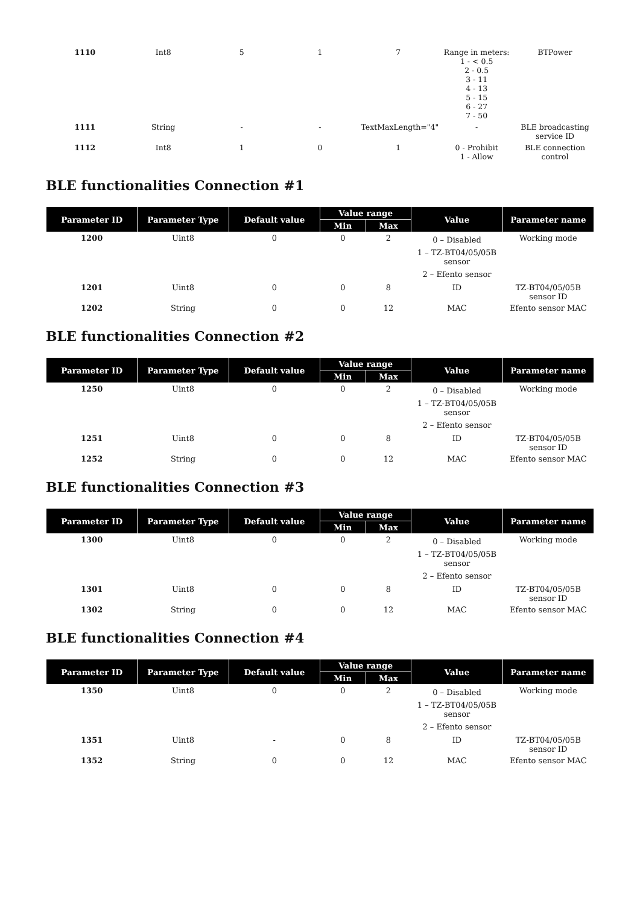| 1110 | Int8 | 5 | 1 | 7 | Range in meters: 1 - < 0.5 2 - 0.5 3 - 11 4 - 13 5 - 15 6 - 27 7 - 50 | BTPower |
| 1111 | String | - | - | TextMaxLength="4" | - | BLE broadcasting service ID |
| 1112 | Int8 | 1 | 0 | 1 | 0 - Prohibit 1 - Allow | BLE connection control |
BLE functionalities Connection #1
| Parameter ID | Parameter Type | Default value | Value range | | Value | Parameter name |
| --- | --- | --- | --- | --- | --- | --- |
| | | | Min | Max | | |
| 1200 | Uint8 | 0 | 0 | 2 | 0 – Disabled 1 – TZ-BT04/05/05B sensor 2 – Efento sensor | Working mode |
| 1201 | Uint8 | 0 | 0 | 8 | ID | TZ-BT04/05/05B sensor ID |
| 1202 | String | 0 | 0 | 12 | MAC | Efento sensor MAC |
BLE functionalities Connection #2
| Parameter ID | Parameter Type | Default value | Value range | | Value | Parameter name |
| --- | --- | --- | --- | --- | --- | --- |
| | | | Min | Max | | |
| 1250 | Uint8 | 0 | 0 | 2 | 0 – Disabled 1 – TZ-BT04/05/05B sensor 2 – Efento sensor | Working mode |
| 1251 | Uint8 | 0 | 0 | 8 | ID | TZ-BT04/05/05B sensor ID |
| 1252 | String | 0 | 0 | 12 | MAC | Efento sensor MAC |
BLE functionalities Connection #3
| Parameter ID | Parameter Type | Default value | Value range | | Value | Parameter name |
| --- | --- | --- | --- | --- | --- | --- |
| | | | Min | Max | | |
| 1300 | Uint8 | 0 | 0 | 2 | 0 – Disabled 1 – TZ-BT04/05/05B sensor 2 – Efento sensor | Working mode |
| 1301 | Uint8 | 0 | 0 | 8 | ID | TZ-BT04/05/05B sensor ID |
| 1302 | String | 0 | 0 | 12 | MAC | Efento sensor MAC |
BLE functionalities Connection #4
| Parameter ID | Parameter Type | Default value | Value range | | Value | Parameter name |
| --- | --- | --- | --- | --- | --- | --- |
| | | | Min | Max | | |
| 1350 | Uint8 | 0 | 0 | 2 | 0 – Disabled 1 – TZ-BT04/05/05B sensor 2 – Efento sensor | Working mode |
| 1351 | Uint8 | - | 0 | 8 | ID | TZ-BT04/05/05B sensor ID |
| 1352 | String | 0 | 0 | 12 | MAC | Efento sensor MAC |